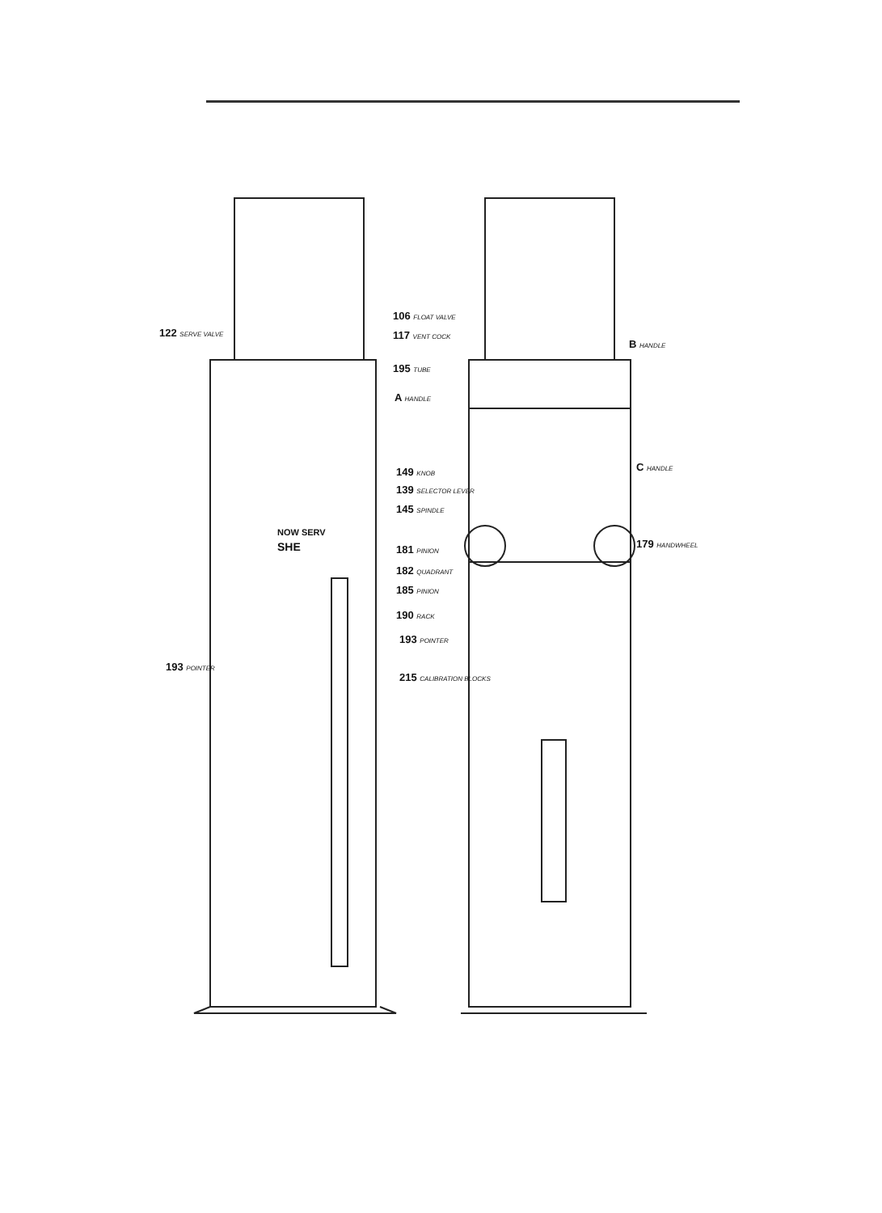122 SERVE VALVE
106 FLOAT VALVE
117 VENT COCK
B HANDLE
195 TUBE
A HANDLE
149 KNOB C HANDLE
139 SELECTOR LEVER
145 SPINDLE
181 PINION 179 HANDWHEEL
182 QUADRANT
185 PINION
190 RACK
193 POINTER
193 POINTER
215 CALIBRATION BLOCKS
NOW SERV
SHE